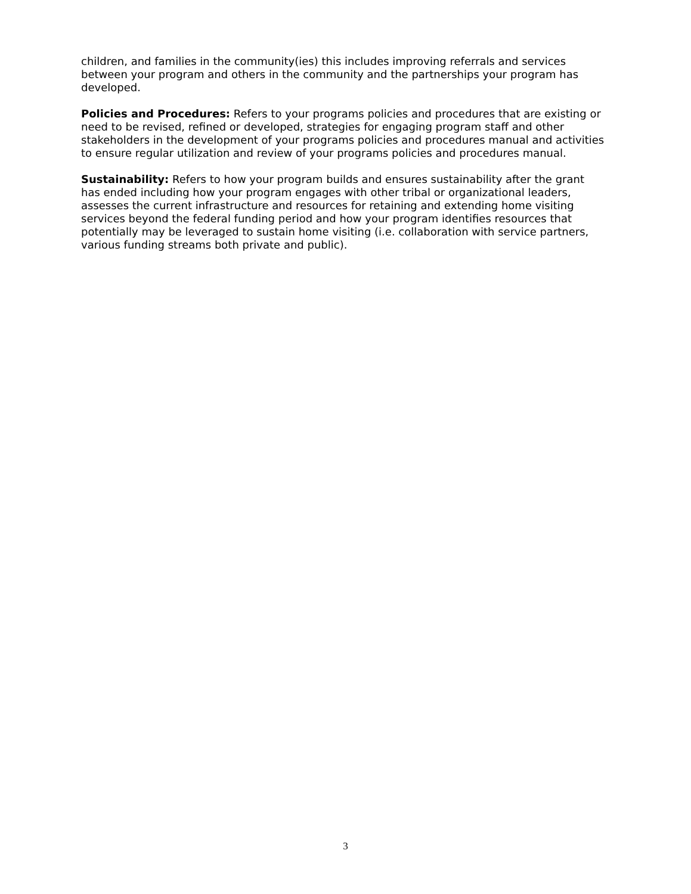children, and families in the community(ies) this includes improving referrals and services between your program and others in the community and the partnerships your program has developed.
Policies and Procedures: Refers to your programs policies and procedures that are existing or need to be revised, refined or developed, strategies for engaging program staff and other stakeholders in the development of your programs policies and procedures manual and activities to ensure regular utilization and review of your programs policies and procedures manual.
Sustainability: Refers to how your program builds and ensures sustainability after the grant has ended including how your program engages with other tribal or organizational leaders, assesses the current infrastructure and resources for retaining and extending home visiting services beyond the federal funding period and how your program identifies resources that potentially may be leveraged to sustain home visiting (i.e. collaboration with service partners, various funding streams both private and public).
3